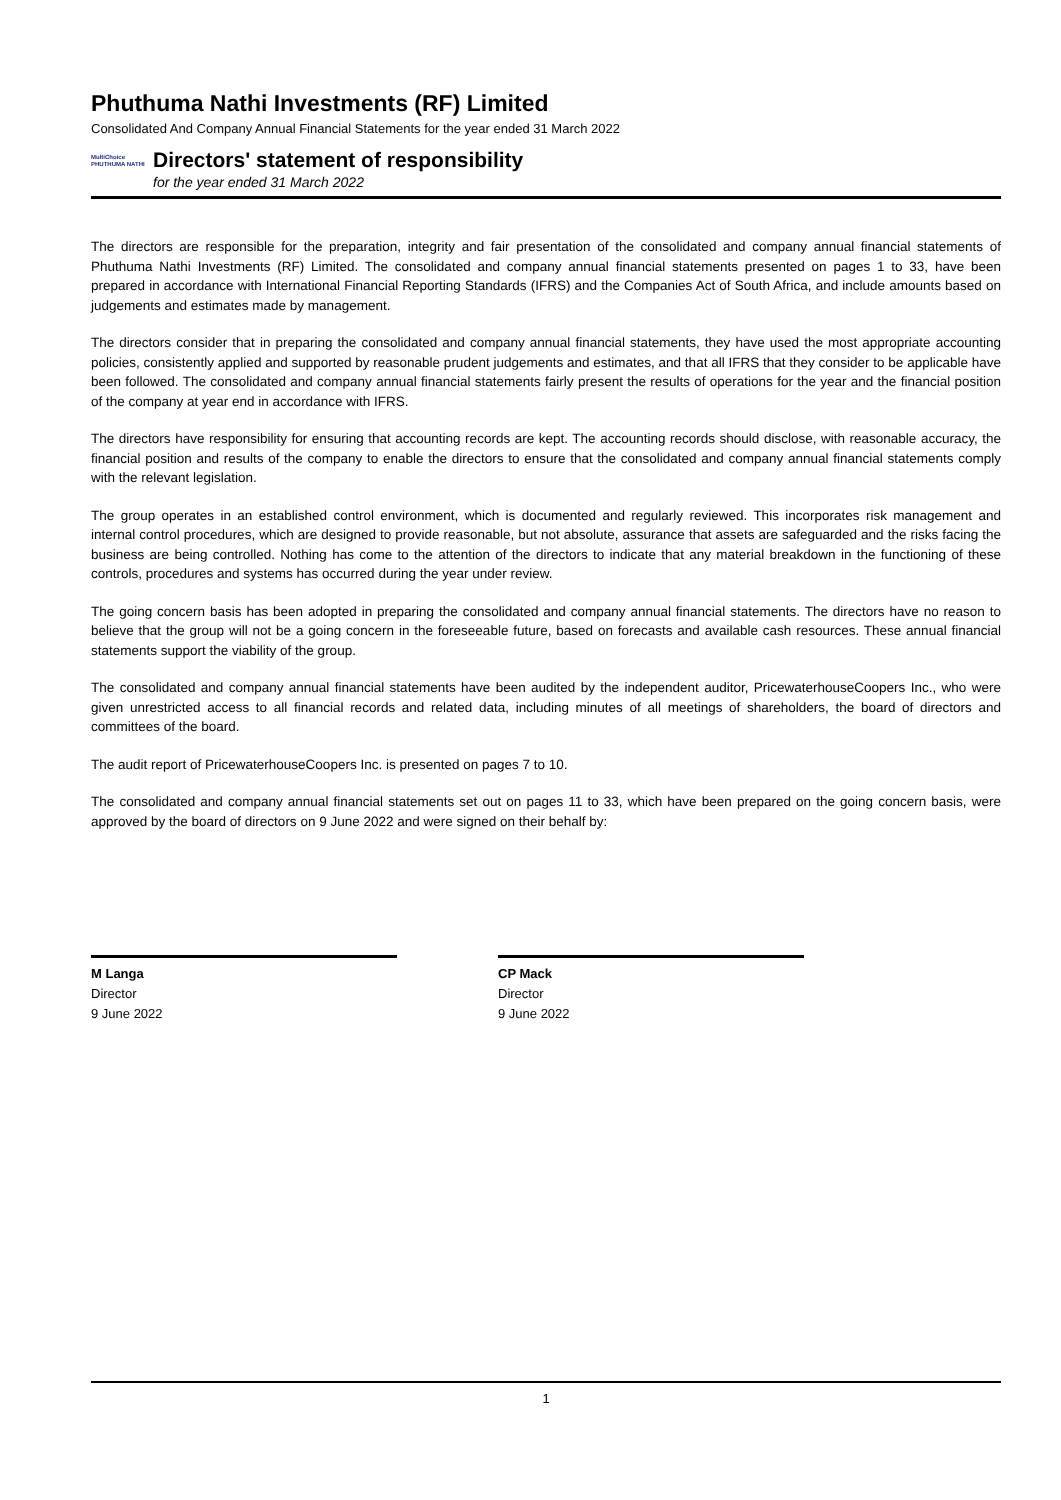Phuthuma Nathi Investments (RF) Limited
Consolidated And Company Annual Financial Statements for the year ended 31 March 2022
MultiChoice
PHUTHUMA NATHI
Directors' statement of responsibility
for the year ended 31 March 2022
The directors are responsible for the preparation, integrity and fair presentation of the consolidated and company annual financial statements of Phuthuma Nathi Investments (RF) Limited. The consolidated and company annual financial statements presented on pages 1 to 33, have been prepared in accordance with International Financial Reporting Standards (IFRS) and the Companies Act of South Africa, and include amounts based on judgements and estimates made by management.
The directors consider that in preparing the consolidated and company annual financial statements, they have used the most appropriate accounting policies, consistently applied and supported by reasonable prudent judgements and estimates, and that all IFRS that they consider to be applicable have been followed. The consolidated and company annual financial statements fairly present the results of operations for the year and the financial position of the company at year end in accordance with IFRS.
The directors have responsibility for ensuring that accounting records are kept. The accounting records should disclose, with reasonable accuracy, the financial position and results of the company to enable the directors to ensure that the consolidated and company annual financial statements comply with the relevant legislation.
The group operates in an established control environment, which is documented and regularly reviewed. This incorporates risk management and internal control procedures, which are designed to provide reasonable, but not absolute, assurance that assets are safeguarded and the risks facing the business are being controlled. Nothing has come to the attention of the directors to indicate that any material breakdown in the functioning of these controls, procedures and systems has occurred during the year under review.
The going concern basis has been adopted in preparing the consolidated and company annual financial statements. The directors have no reason to believe that the group will not be a going concern in the foreseeable future, based on forecasts and available cash resources. These annual financial statements support the viability of the group.
The consolidated and company annual financial statements have been audited by the independent auditor, PricewaterhouseCoopers Inc., who were given unrestricted access to all financial records and related data, including minutes of all meetings of shareholders, the board of directors and committees of the board.
The audit report of PricewaterhouseCoopers Inc. is presented on pages 7 to 10.
The consolidated and company annual financial statements set out on pages 11 to 33, which have been prepared on the going concern basis, were approved by the board of directors on 9 June 2022 and were signed on their behalf by:
M Langa
Director
9 June 2022
CP Mack
Director
9 June 2022
1